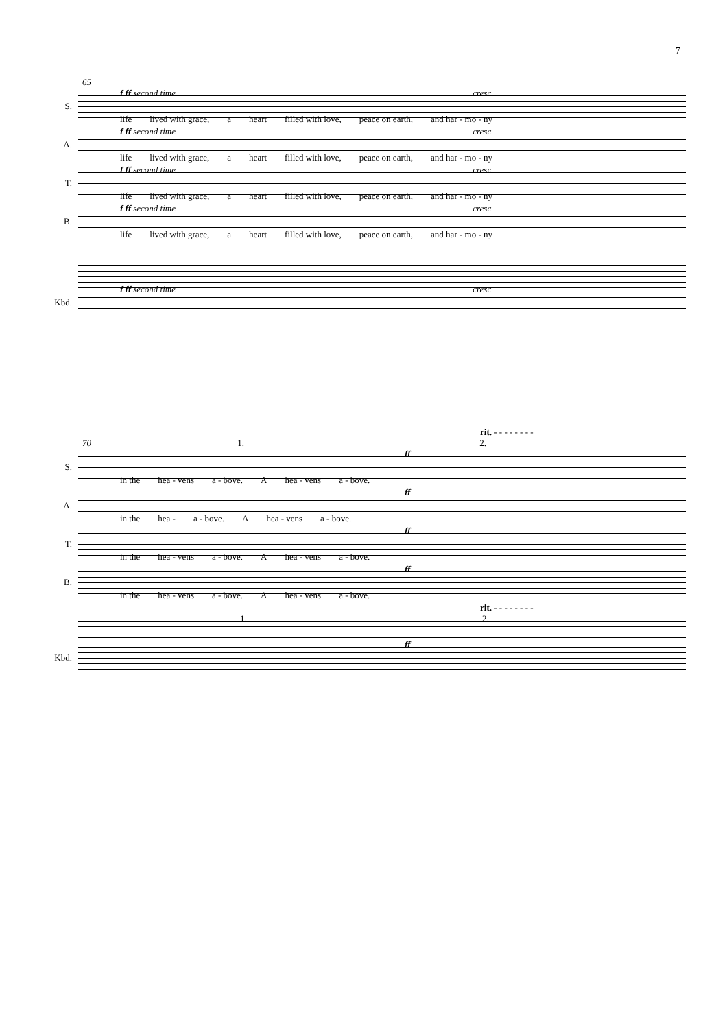7
65
f ff second time cresc.
S.
life lived with grace, a heart filled with love, peace on earth, and har - mo - ny
f ff second time cresc.
A.
life lived with grace, a heart filled with love, peace on earth, and har - mo - ny
f ff second time cresc.
T.
life lived with grace, a heart filled with love, peace on earth, and har - mo - ny
f ff second time cresc.
B.
life lived with grace, a heart filled with love, peace on earth, and har - mo - ny
f ff second time cresc.
Kbd.
rit. - - - - - - - -
70 1. 2.
ff
S.
in the hea - vens a - bove. A hea - vens a - bove.
ff
A.
in the hea - a - bove. A hea - vens a - bove.
ff
T.
in the hea - vens a - bove. A hea - vens a - bove.
ff
B.
in the hea - vens a - bove. A hea - vens a - bove.
rit. - - - - - - - -
1. 2.
ff
Kbd.